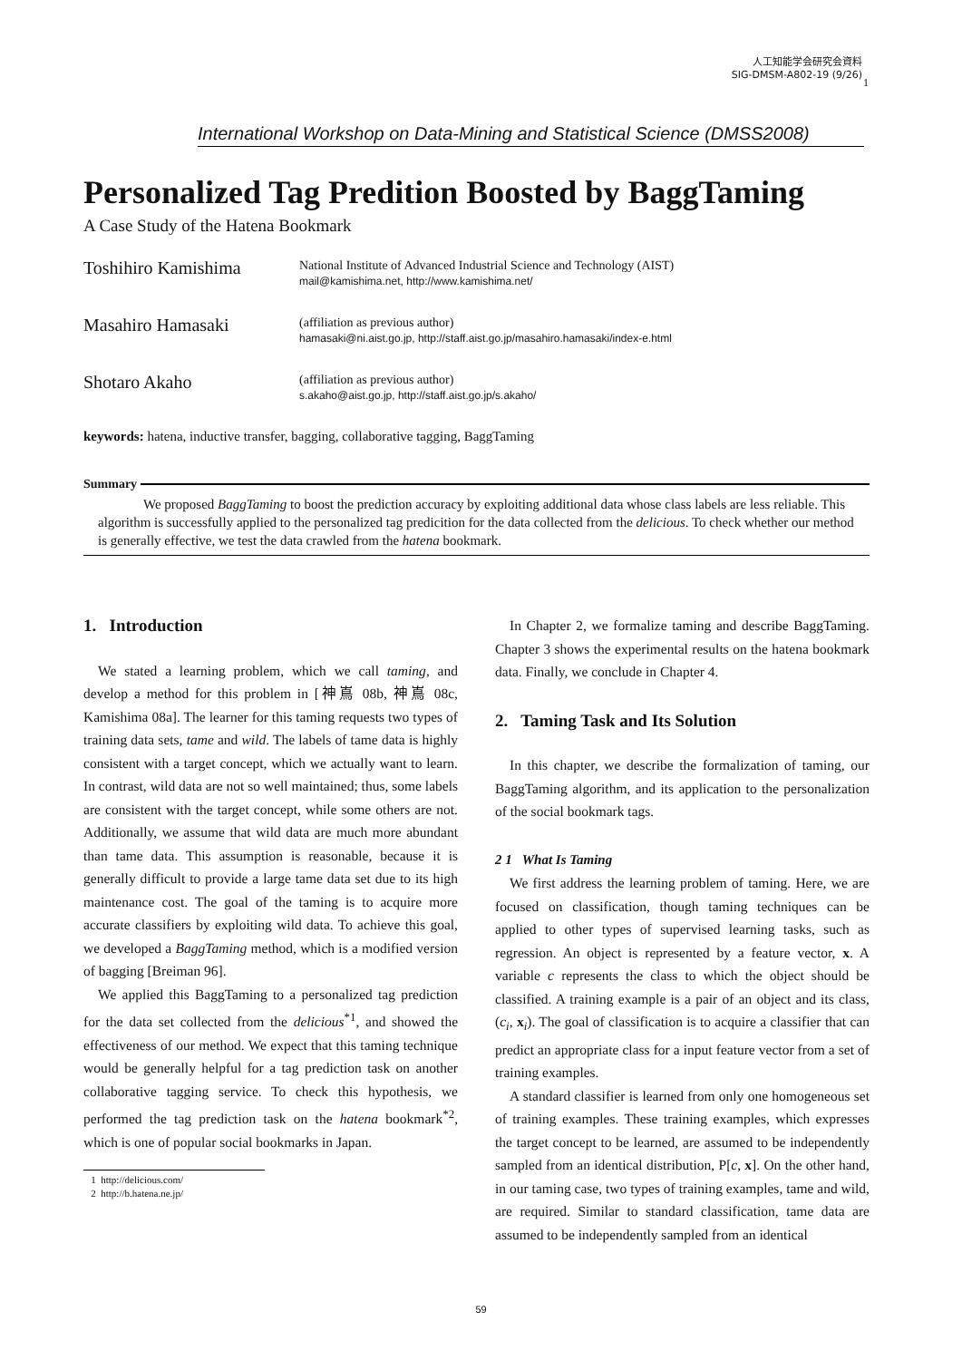人工知能学会研究会資料
SIG-DMSM-A802-19 (9/26)
1
International Workshop on Data-Mining and Statistical Science (DMSS2008)
Personalized Tag Predition Boosted by BaggTaming
A Case Study of the Hatena Bookmark
Toshihiro Kamishima
National Institute of Advanced Industrial Science and Technology (AIST)
mail@kamishima.net, http://www.kamishima.net/
Masahiro Hamasaki
(affiliation as previous author)
hamasaki@ni.aist.go.jp, http://staff.aist.go.jp/masahiro.hamasaki/index-e.html
Shotaro Akaho
(affiliation as previous author)
s.akaho@aist.go.jp, http://staff.aist.go.jp/s.akaho/
keywords: hatena, inductive transfer, bagging, collaborative tagging, BaggTaming
Summary
We proposed BaggTaming to boost the prediction accuracy by exploiting additional data whose class labels are less reliable. This algorithm is successfully applied to the personalized tag predicition for the data collected from the delicious. To check whether our method is generally effective, we test the data crawled from the hatena bookmark.
1. Introduction
We stated a learning problem, which we call taming, and develop a method for this problem in [神嶌 08b, 神嶌 08c, Kamishima 08a]. The learner for this taming requests two types of training data sets, tame and wild. The labels of tame data is highly consistent with a target concept, which we actually want to learn. In contrast, wild data are not so well maintained; thus, some labels are consistent with the target concept, while some others are not. Additionally, we assume that wild data are much more abundant than tame data. This assumption is reasonable, because it is generally difficult to provide a large tame data set due to its high maintenance cost. The goal of the taming is to acquire more accurate classifiers by exploiting wild data. To achieve this goal, we developed a BaggTaming method, which is a modified version of bagging [Breiman 96].
We applied this BaggTaming to a personalized tag prediction for the data set collected from the delicious<sup>*1</sup>, and showed the effectiveness of our method. We expect that this taming technique would be generally helpful for a tag prediction task on another collaborative tagging service. To check this hypothesis, we performed the tag prediction task on the hatena bookmark<sup>*2</sup>, which is one of popular social bookmarks in Japan.
1 http://delicious.com/
2 http://b.hatena.ne.jp/
In Chapter 2, we formalize taming and describe BaggTaming. Chapter 3 shows the experimental results on the hatena bookmark data. Finally, we conclude in Chapter 4.
2. Taming Task and Its Solution
In this chapter, we describe the formalization of taming, our BaggTaming algorithm, and its application to the personalization of the social bookmark tags.
2 1 What Is Taming
We first address the learning problem of taming. Here, we are focused on classification, though taming techniques can be applied to other types of supervised learning tasks, such as regression. An object is represented by a feature vector, x. A variable c represents the class to which the object should be classified. A training example is a pair of an object and its class, (c<sub>i</sub>, x<sub>i</sub>). The goal of classification is to acquire a classifier that can predict an appropriate class for a input feature vector from a set of training examples.
A standard classifier is learned from only one homogeneous set of training examples. These training examples, which expresses the target concept to be learned, are assumed to be independently sampled from an identical distribution, P[c, x]. On the other hand, in our taming case, two types of training examples, tame and wild, are required. Similar to standard classification, tame data are assumed to be independently sampled from an identical
59